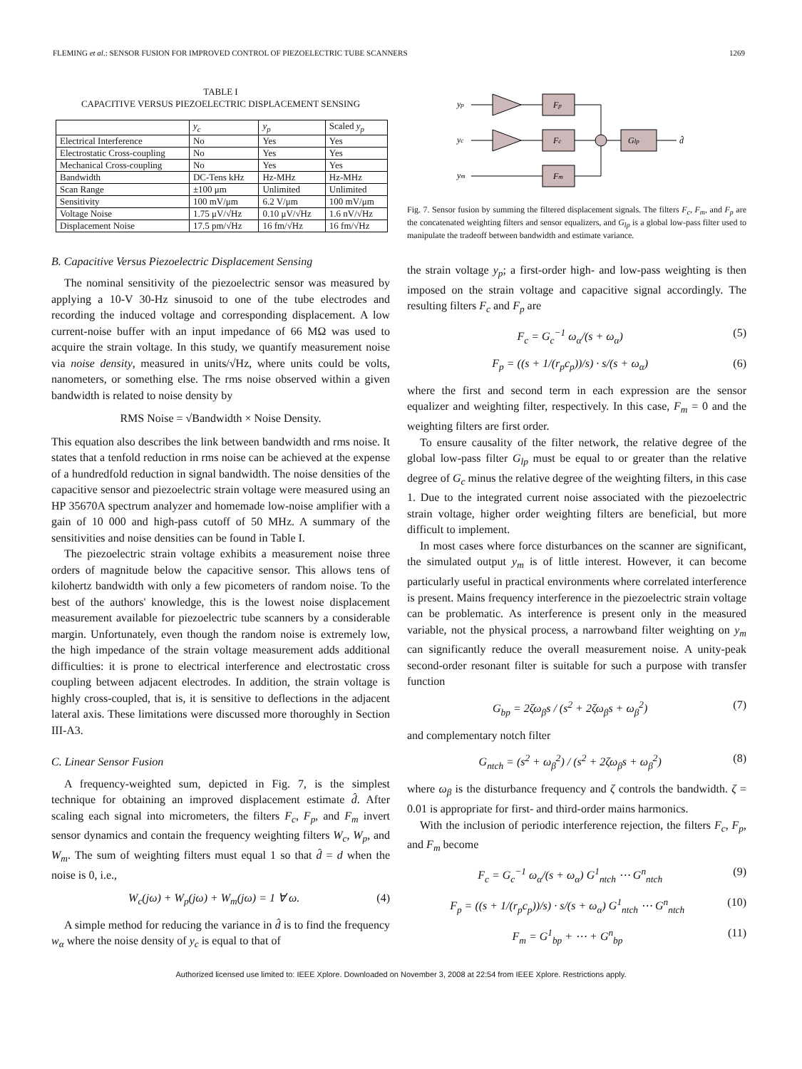FLEMING et al.: SENSOR FUSION FOR IMPROVED CONTROL OF PIEZOELECTRIC TUBE SCANNERS 1269
TABLE I
CAPACITIVE VERSUS PIEZOELECTRIC DISPLACEMENT SENSING
| | y<sub>c</sub> | y<sub>p</sub> | Scaled y<sub>p</sub> |
| --- | --- | --- | --- |
| Electrical Interference | No | Yes | Yes |
| Electrostatic Cross-coupling | No | Yes | Yes |
| Mechanical Cross-coupling | No | Yes | Yes |
| Bandwidth | DC-Tens kHz | Hz-MHz | Hz-MHz |
| Scan Range | ±100 μm | Unlimited | Unlimited |
| Sensitivity | 100 mV/μm | 6.2 V/μm | 100 mV/μm |
| Voltage Noise | 1.75 μV/√Hz | 0.10 μV/√Hz | 1.6 nV/√Hz |
| Displacement Noise | 17.5 pm/√Hz | 16 fm/√Hz | 16 fm/√Hz |
B. Capacitive Versus Piezoelectric Displacement Sensing
The nominal sensitivity of the piezoelectric sensor was measured by applying a 10-V 30-Hz sinusoid to one of the tube electrodes and recording the induced voltage and corresponding displacement. A low current-noise buffer with an input impedance of 66 MΩ was used to acquire the strain voltage. In this study, we quantify measurement noise via noise density, measured in units/√Hz, where units could be volts, nanometers, or something else. The rms noise observed within a given bandwidth is related to noise density by
RMS Noise = √Bandwidth × Noise Density.
This equation also describes the link between bandwidth and rms noise. It states that a tenfold reduction in rms noise can be achieved at the expense of a hundredfold reduction in signal bandwidth. The noise densities of the capacitive sensor and piezoelectric strain voltage were measured using an HP 35670A spectrum analyzer and homemade low-noise amplifier with a gain of 10 000 and high-pass cutoff of 50 MHz. A summary of the sensitivities and noise densities can be found in Table I.
The piezoelectric strain voltage exhibits a measurement noise three orders of magnitude below the capacitive sensor. This allows tens of kilohertz bandwidth with only a few picometers of random noise. To the best of the authors' knowledge, this is the lowest noise displacement measurement available for piezoelectric tube scanners by a considerable margin. Unfortunately, even though the random noise is extremely low, the high impedance of the strain voltage measurement adds additional difficulties: it is prone to electrical interference and electrostatic cross coupling between adjacent electrodes. In addition, the strain voltage is highly cross-coupled, that is, it is sensitive to deflections in the adjacent lateral axis. These limitations were discussed more thoroughly in Section III-A3.
C. Linear Sensor Fusion
A frequency-weighted sum, depicted in Fig. 7, is the simplest technique for obtaining an improved displacement estimate d̂. After scaling each signal into micrometers, the filters F<sub>c</sub>, F<sub>p</sub>, and F<sub>m</sub> invert sensor dynamics and contain the frequency weighting filters W<sub>c</sub>, W<sub>p</sub>, and W<sub>m</sub>. The sum of weighting filters must equal 1 so that d̂ = d when the noise is 0, i.e.,
W<sub>c</sub>(jω) + W<sub>p</sub>(jω) + W<sub>m</sub>(jω) = 1 ∀ ω. (4)
A simple method for reducing the variance in d̂ is to find the frequency w<sub>α</sub> where the noise density of y<sub>c</sub> is equal to that of
yp
yc
ym
Fp
Fc
Fm
Glp
d̂
Fig. 7. Sensor fusion by summing the filtered displacement signals. The filters F<sub>c</sub>, F<sub>m</sub>, and F<sub>p</sub> are the concatenated weighting filters and sensor equalizers, and G<sub>lp</sub> is a global low-pass filter used to manipulate the tradeoff between bandwidth and estimate variance.
the strain voltage y<sub>p</sub>; a first-order high- and low-pass weighting is then imposed on the strain voltage and capacitive signal accordingly. The resulting filters F<sub>c</sub> and F<sub>p</sub> are
F<sub>c</sub> = G<sub>c</sub><sup>−1</sup> ω<sub>α</sub>/(s + ω<sub>α</sub>) (5)
F<sub>p</sub> = ((s + 1/(r<sub>p</sub>c<sub>p</sub>))/s) · s/(s + ω<sub>α</sub>) (6)
where the first and second term in each expression are the sensor equalizer and weighting filter, respectively. In this case, F<sub>m</sub> = 0 and the weighting filters are first order.
To ensure causality of the filter network, the relative degree of the global low-pass filter G<sub>lp</sub> must be equal to or greater than the relative degree of G<sub>c</sub> minus the relative degree of the weighting filters, in this case 1. Due to the integrated current noise associated with the piezoelectric strain voltage, higher order weighting filters are beneficial, but more difficult to implement.
In most cases where force disturbances on the scanner are significant, the simulated output y<sub>m</sub> is of little interest. However, it can become particularly useful in practical environments where correlated interference is present. Mains frequency interference in the piezoelectric strain voltage can be problematic. As interference is present only in the measured variable, not the physical process, a narrowband filter weighting on y<sub>m</sub> can significantly reduce the overall measurement noise. A unity-peak second-order resonant filter is suitable for such a purpose with transfer function
G<sub>bp</sub> = 2ζω<sub>β</sub>s / (s<sup>2</sup> + 2ζω<sub>β</sub>s + ω<sub>β</sub><sup>2</sup>) (7)
and complementary notch filter
G<sub>ntch</sub> = (s<sup>2</sup> + ω<sub>β</sub><sup>2</sup>) / (s<sup>2</sup> + 2ζω<sub>β</sub>s + ω<sub>β</sub><sup>2</sup>) (8)
where ω<sub>β</sub> is the disturbance frequency and ζ controls the bandwidth. ζ = 0.01 is appropriate for first- and third-order mains harmonics.
With the inclusion of periodic interference rejection, the filters F<sub>c</sub>, F<sub>p</sub>, and F<sub>m</sub> become
F<sub>c</sub> = G<sub>c</sub><sup>−1</sup> ω<sub>α</sub>/(s + ω<sub>α</sub>) G<sup>1</sup><sub>ntch</sub> ⋯ G<sup>n</sup><sub>ntch</sub> (9)
F<sub>p</sub> = ((s + 1/(r<sub>p</sub>c<sub>p</sub>))/s) · s/(s + ω<sub>α</sub>) G<sup>1</sup><sub>ntch</sub> ⋯ G<sup>n</sup><sub>ntch</sub> (10)
F<sub>m</sub> = G<sup>1</sup><sub>bp</sub> + ⋯ + G<sup>n</sup><sub>bp</sub> (11)
Authorized licensed use limited to: IEEE Xplore. Downloaded on November 3, 2008 at 22:54 from IEEE Xplore. Restrictions apply.